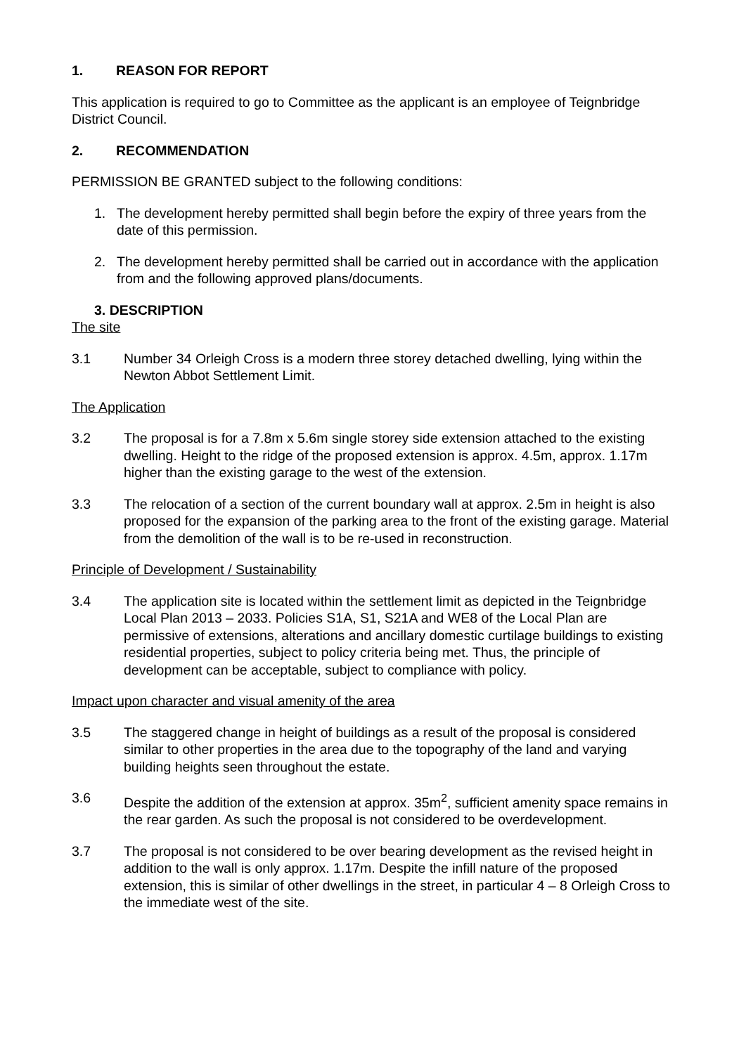1. REASON FOR REPORT
This application is required to go to Committee as the applicant is an employee of Teignbridge District Council.
2. RECOMMENDATION
PERMISSION BE GRANTED subject to the following conditions:
1. The development hereby permitted shall begin before the expiry of three years from the date of this permission.
2. The development hereby permitted shall be carried out in accordance with the application from and the following approved plans/documents.
3. DESCRIPTION
The site
3.1 Number 34 Orleigh Cross is a modern three storey detached dwelling, lying within the Newton Abbot Settlement Limit.
The Application
3.2 The proposal is for a 7.8m x 5.6m single storey side extension attached to the existing dwelling. Height to the ridge of the proposed extension is approx. 4.5m, approx. 1.17m higher than the existing garage to the west of the extension.
3.3 The relocation of a section of the current boundary wall at approx. 2.5m in height is also proposed for the expansion of the parking area to the front of the existing garage. Material from the demolition of the wall is to be re-used in reconstruction.
Principle of Development / Sustainability
3.4 The application site is located within the settlement limit as depicted in the Teignbridge Local Plan 2013 – 2033. Policies S1A, S1, S21A and WE8 of the Local Plan are permissive of extensions, alterations and ancillary domestic curtilage buildings to existing residential properties, subject to policy criteria being met. Thus, the principle of development can be acceptable, subject to compliance with policy.
Impact upon character and visual amenity of the area
3.5 The staggered change in height of buildings as a result of the proposal is considered similar to other properties in the area due to the topography of the land and varying building heights seen throughout the estate.
3.6 Despite the addition of the extension at approx. 35m<sup>2</sup>, sufficient amenity space remains in the rear garden. As such the proposal is not considered to be overdevelopment.
3.7 The proposal is not considered to be over bearing development as the revised height in addition to the wall is only approx. 1.17m. Despite the infill nature of the proposed extension, this is similar of other dwellings in the street, in particular 4 – 8 Orleigh Cross to the immediate west of the site.